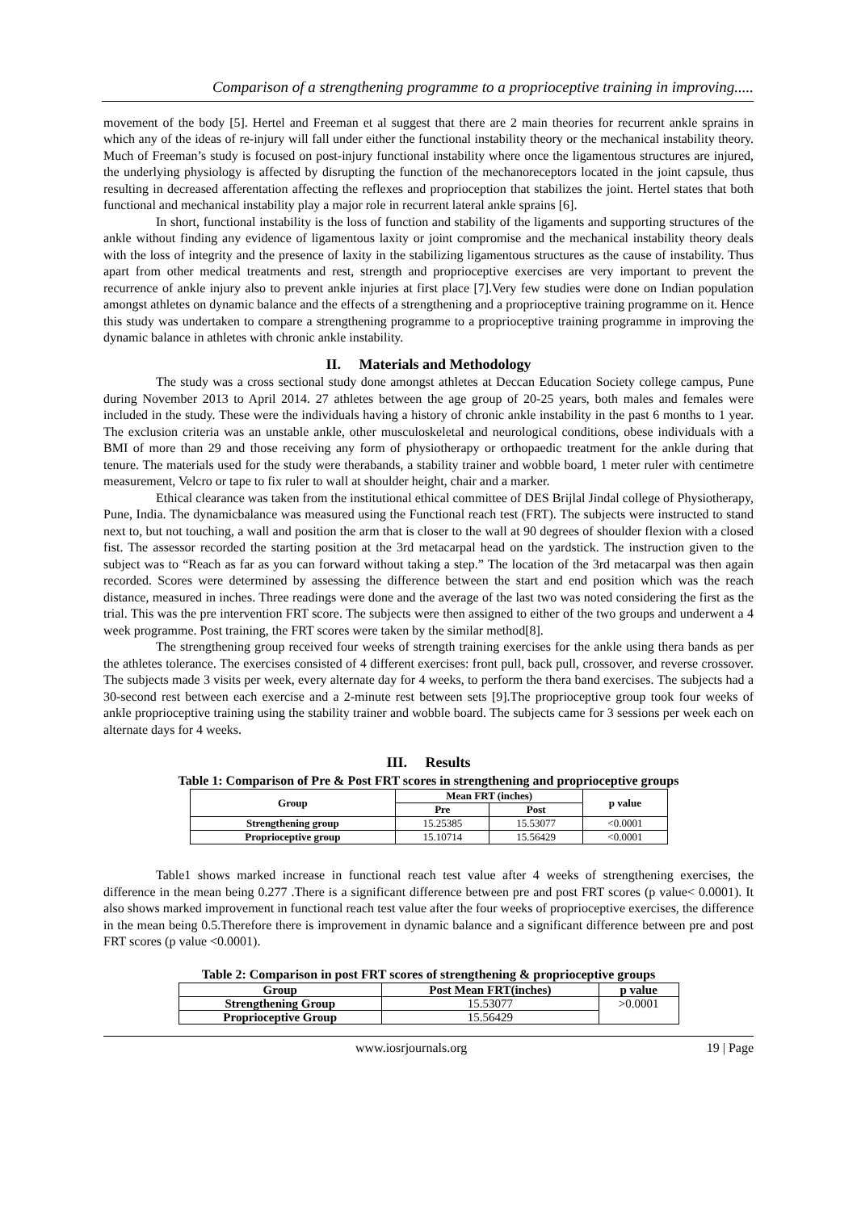Comparison of a strengthening programme to a proprioceptive training in improving.....
movement of the body [5]. Hertel and Freeman et al suggest that there are 2 main theories for recurrent ankle sprains in which any of the ideas of re-injury will fall under either the functional instability theory or the mechanical instability theory. Much of Freeman’s study is focused on post-injury functional instability where once the ligamentous structures are injured, the underlying physiology is affected by disrupting the function of the mechanoreceptors located in the joint capsule, thus resulting in decreased afferentation affecting the reflexes and proprioception that stabilizes the joint. Hertel states that both functional and mechanical instability play a major role in recurrent lateral ankle sprains [6].
In short, functional instability is the loss of function and stability of the ligaments and supporting structures of the ankle without finding any evidence of ligamentous laxity or joint compromise and the mechanical instability theory deals with the loss of integrity and the presence of laxity in the stabilizing ligamentous structures as the cause of instability. Thus apart from other medical treatments and rest, strength and proprioceptive exercises are very important to prevent the recurrence of ankle injury also to prevent ankle injuries at first place [7].Very few studies were done on Indian population amongst athletes on dynamic balance and the effects of a strengthening and a proprioceptive training programme on it. Hence this study was undertaken to compare a strengthening programme to a proprioceptive training programme in improving the dynamic balance in athletes with chronic ankle instability.
II. Materials and Methodology
The study was a cross sectional study done amongst athletes at Deccan Education Society college campus, Pune during November 2013 to April 2014. 27 athletes between the age group of 20-25 years, both males and females were included in the study. These were the individuals having a history of chronic ankle instability in the past 6 months to 1 year. The exclusion criteria was an unstable ankle, other musculoskeletal and neurological conditions, obese individuals with a BMI of more than 29 and those receiving any form of physiotherapy or orthopaedic treatment for the ankle during that tenure. The materials used for the study were therabands, a stability trainer and wobble board, 1 meter ruler with centimetre measurement, Velcro or tape to fix ruler to wall at shoulder height, chair and a marker.
Ethical clearance was taken from the institutional ethical committee of DES Brijlal Jindal college of Physiotherapy, Pune, India. The dynamicbalance was measured using the Functional reach test (FRT). The subjects were instructed to stand next to, but not touching, a wall and position the arm that is closer to the wall at 90 degrees of shoulder flexion with a closed fist. The assessor recorded the starting position at the 3rd metacarpal head on the yardstick. The instruction given to the subject was to “Reach as far as you can forward without taking a step.” The location of the 3rd metacarpal was then again recorded. Scores were determined by assessing the difference between the start and end position which was the reach distance, measured in inches. Three readings were done and the average of the last two was noted considering the first as the trial. This was the pre intervention FRT score. The subjects were then assigned to either of the two groups and underwent a 4 week programme. Post training, the FRT scores were taken by the similar method[8].
The strengthening group received four weeks of strength training exercises for the ankle using thera bands as per the athletes tolerance. The exercises consisted of 4 different exercises: front pull, back pull, crossover, and reverse crossover. The subjects made 3 visits per week, every alternate day for 4 weeks, to perform the thera band exercises. The subjects had a 30-second rest between each exercise and a 2-minute rest between sets [9].The proprioceptive group took four weeks of ankle proprioceptive training using the stability trainer and wobble board. The subjects came for 3 sessions per week each on alternate days for 4 weeks.
III. Results
Table 1: Comparison of Pre & Post FRT scores in strengthening and proprioceptive groups
| Group | Mean FRT (inches) | | p value |
| --- | --- | --- | --- |
| | Pre | Post | |
| Strengthening group | 15.25385 | 15.53077 | <0.0001 |
| Proprioceptive group | 15.10714 | 15.56429 | <0.0001 |
Table1 shows marked increase in functional reach test value after 4 weeks of strengthening exercises, the difference in the mean being 0.277 .There is a significant difference between pre and post FRT scores (p value< 0.0001). It also shows marked improvement in functional reach test value after the four weeks of proprioceptive exercises, the difference in the mean being 0.5.Therefore there is improvement in dynamic balance and a significant difference between pre and post FRT scores (p value <0.0001).
Table 2: Comparison in post FRT scores of strengthening & proprioceptive groups
| Group | Post Mean FRT(inches) | p value |
| --- | --- | --- |
| Strengthening Group | 15.53077 | >0.0001 |
| Proprioceptive Group | 15.56429 | |
www.iosrjournals.org 19 | Page